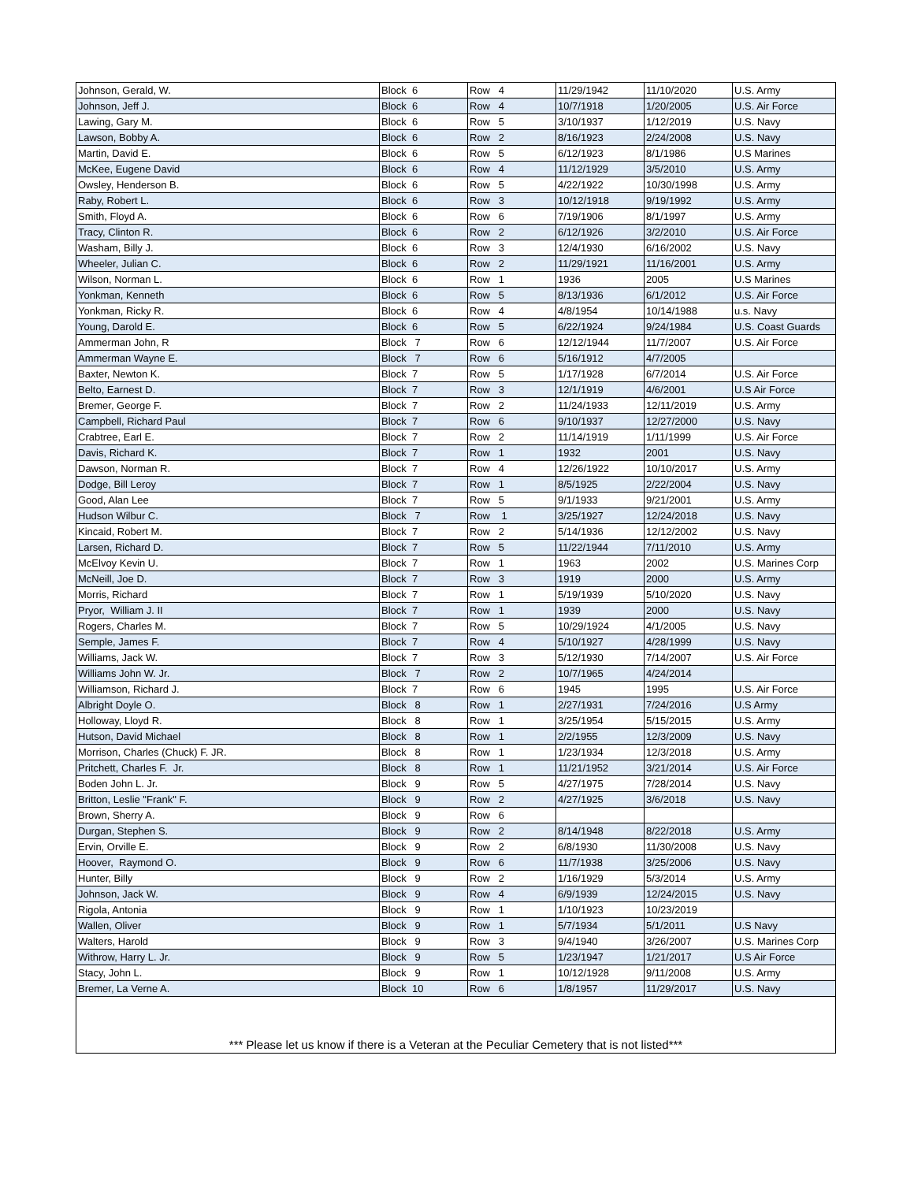| Johnson, Gerald, W. | Block 6 | Row 4 | 11/29/1942 | 11/10/2020 | U.S. Army |
| Johnson, Jeff J. | Block 6 | Row 4 | 10/7/1918 | 1/20/2005 | U.S. Air Force |
| Lawing, Gary M. | Block 6 | Row 5 | 3/10/1937 | 1/12/2019 | U.S. Navy |
| Lawson, Bobby A. | Block 6 | Row 2 | 8/16/1923 | 2/24/2008 | U.S. Navy |
| Martin, David E. | Block 6 | Row 5 | 6/12/1923 | 8/1/1986 | U.S Marines |
| McKee, Eugene David | Block 6 | Row 4 | 11/12/1929 | 3/5/2010 | U.S. Army |
| Owsley, Henderson B. | Block 6 | Row 5 | 4/22/1922 | 10/30/1998 | U.S. Army |
| Raby, Robert L. | Block 6 | Row 3 | 10/12/1918 | 9/19/1992 | U.S. Army |
| Smith, Floyd A. | Block 6 | Row 6 | 7/19/1906 | 8/1/1997 | U.S. Army |
| Tracy, Clinton R. | Block 6 | Row 2 | 6/12/1926 | 3/2/2010 | U.S. Air Force |
| Washam, Billy J. | Block 6 | Row 3 | 12/4/1930 | 6/16/2002 | U.S. Navy |
| Wheeler, Julian C. | Block 6 | Row 2 | 11/29/1921 | 11/16/2001 | U.S. Army |
| Wilson, Norman L. | Block 6 | Row 1 | 1936 | 2005 | U.S Marines |
| Yonkman, Kenneth | Block 6 | Row 5 | 8/13/1936 | 6/1/2012 | U.S. Air Force |
| Yonkman, Ricky R. | Block 6 | Row 4 | 4/8/1954 | 10/14/1988 | u.s. Navy |
| Young, Darold E. | Block 6 | Row 5 | 6/22/1924 | 9/24/1984 | U.S. Coast Guards |
| Ammerman John, R | Block 7 | Row 6 | 12/12/1944 | 11/7/2007 | U.S. Air Force |
| Ammerman Wayne E. | Block 7 | Row 6 | 5/16/1912 | 4/7/2005 | |
| Baxter, Newton K. | Block 7 | Row 5 | 1/17/1928 | 6/7/2014 | U.S. Air Force |
| Belto, Earnest D. | Block 7 | Row 3 | 12/1/1919 | 4/6/2001 | U.S Air Force |
| Bremer, George F. | Block 7 | Row 2 | 11/24/1933 | 12/11/2019 | U.S. Army |
| Campbell, Richard Paul | Block 7 | Row 6 | 9/10/1937 | 12/27/2000 | U.S. Navy |
| Crabtree, Earl E. | Block 7 | Row 2 | 11/14/1919 | 1/11/1999 | U.S. Air Force |
| Davis, Richard K. | Block 7 | Row 1 | 1932 | 2001 | U.S. Navy |
| Dawson, Norman R. | Block 7 | Row 4 | 12/26/1922 | 10/10/2017 | U.S. Army |
| Dodge, Bill Leroy | Block 7 | Row 1 | 8/5/1925 | 2/22/2004 | U.S. Navy |
| Good, Alan Lee | Block 7 | Row 5 | 9/1/1933 | 9/21/2001 | U.S. Army |
| Hudson Wilbur C. | Block 7 | Row 1 | 3/25/1927 | 12/24/2018 | U.S. Navy |
| Kincaid, Robert M. | Block 7 | Row 2 | 5/14/1936 | 12/12/2002 | U.S. Navy |
| Larsen, Richard D. | Block 7 | Row 5 | 11/22/1944 | 7/11/2010 | U.S. Army |
| McElvoy Kevin U. | Block 7 | Row 1 | 1963 | 2002 | U.S. Marines Corp |
| McNeill, Joe D. | Block 7 | Row 3 | 1919 | 2000 | U.S. Army |
| Morris, Richard | Block 7 | Row 1 | 5/19/1939 | 5/10/2020 | U.S. Navy |
| Pryor, William J. II | Block 7 | Row 1 | 1939 | 2000 | U.S. Navy |
| Rogers, Charles M. | Block 7 | Row 5 | 10/29/1924 | 4/1/2005 | U.S. Navy |
| Semple, James F. | Block 7 | Row 4 | 5/10/1927 | 4/28/1999 | U.S. Navy |
| Williams, Jack W. | Block 7 | Row 3 | 5/12/1930 | 7/14/2007 | U.S. Air Force |
| Williams John W. Jr. | Block 7 | Row 2 | 10/7/1965 | 4/24/2014 | |
| Williamson, Richard J. | Block 7 | Row 6 | 1945 | 1995 | U.S. Air Force |
| Albright Doyle O. | Block 8 | Row 1 | 2/27/1931 | 7/24/2016 | U.S Army |
| Holloway, Lloyd R. | Block 8 | Row 1 | 3/25/1954 | 5/15/2015 | U.S. Army |
| Hutson, David Michael | Block 8 | Row 1 | 2/2/1955 | 12/3/2009 | U.S. Navy |
| Morrison, Charles (Chuck) F. JR. | Block 8 | Row 1 | 1/23/1934 | 12/3/2018 | U.S. Army |
| Pritchett, Charles F. Jr. | Block 8 | Row 1 | 11/21/1952 | 3/21/2014 | U.S. Air Force |
| Boden John L. Jr. | Block 9 | Row 5 | 4/27/1975 | 7/28/2014 | U.S. Navy |
| Britton, Leslie "Frank" F. | Block 9 | Row 2 | 4/27/1925 | 3/6/2018 | U.S. Navy |
| Brown, Sherry A. | Block 9 | Row 6 | | | |
| Durgan, Stephen S. | Block 9 | Row 2 | 8/14/1948 | 8/22/2018 | U.S. Army |
| Ervin, Orville E. | Block 9 | Row 2 | 6/8/1930 | 11/30/2008 | U.S. Navy |
| Hoover, Raymond O. | Block 9 | Row 6 | 11/7/1938 | 3/25/2006 | U.S. Navy |
| Hunter, Billy | Block 9 | Row 2 | 1/16/1929 | 5/3/2014 | U.S. Army |
| Johnson, Jack W. | Block 9 | Row 4 | 6/9/1939 | 12/24/2015 | U.S. Navy |
| Rigola, Antonia | Block 9 | Row 1 | 1/10/1923 | 10/23/2019 | |
| Wallen, Oliver | Block 9 | Row 1 | 5/7/1934 | 5/1/2011 | U.S Navy |
| Walters, Harold | Block 9 | Row 3 | 9/4/1940 | 3/26/2007 | U.S. Marines Corp |
| Withrow, Harry L. Jr. | Block 9 | Row 5 | 1/23/1947 | 1/21/2017 | U.S Air Force |
| Stacy, John L. | Block 9 | Row 1 | 10/12/1928 | 9/11/2008 | U.S. Army |
| Bremer, La Verne A. | Block 10 | Row 6 | 1/8/1957 | 11/29/2017 | U.S. Navy |
*** Please let us know if there is a Veteran at the Peculiar Cemetery that is not listed***